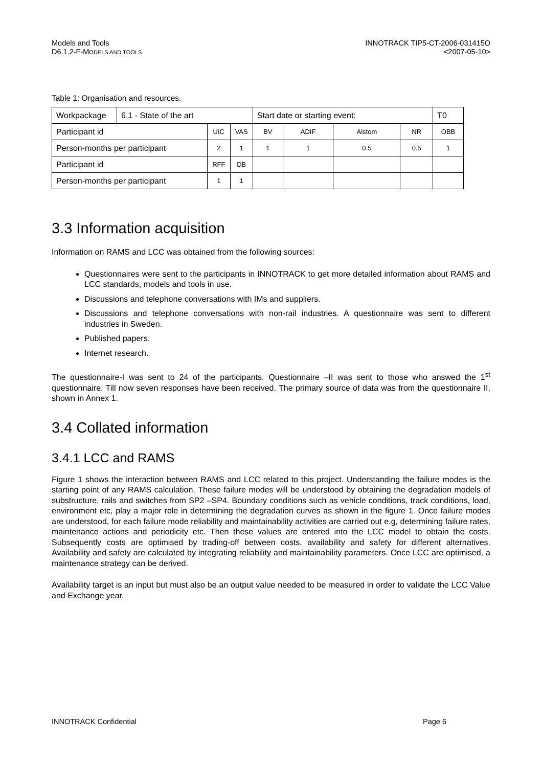Models and Tools
D6.1.2-F-MODELS AND TOOLS
INNOTRACK TIP5-CT-2006-031415O
<2007-05-10>
Table 1: Organisation and resources.
| Workpackage | 6.1 - State of the art | | | Start date or starting event: | | | | T0 |
| Participant id | | UIC | VAS | BV | ADIF | Alstom | NR | OBB |
| Person-months per participant | | 2 | 1 | 1 | 1 | 0.5 | 0.5 | 1 |
| Participant id | | RFF | DB | | | | | |
| Person-months per participant | | 1 | 1 | | | | | |
3.3 Information acquisition
Information on RAMS and LCC was obtained from the following sources:
Questionnaires were sent to the participants in INNOTRACK to get more detailed information about RAMS and LCC standards, models and tools in use.
Discussions and telephone conversations with IMs and suppliers.
Discussions and telephone conversations with non-rail industries. A questionnaire was sent to different industries in Sweden.
Published papers.
Internet research.
The questionnaire-I was sent to 24 of the participants. Questionnaire –II was sent to those who answed the 1<sup>st</sup> questionnaire. Till now seven responses have been received. The primary source of data was from the questionnaire II, shown in Annex 1.
3.4 Collated information
3.4.1 LCC and RAMS
Figure 1 shows the interaction between RAMS and LCC related to this project. Understanding the failure modes is the starting point of any RAMS calculation. These failure modes will be understood by obtaining the degradation models of substructure, rails and switches from SP2 –SP4. Boundary conditions such as vehicle conditions, track conditions, load, environment etc, play a major role in determining the degradation curves as shown in the figure 1. Once failure modes are understood, for each failure mode reliability and maintainability activities are carried out e.g, determining failure rates, maintenance actions and periodicity etc. Then these values are entered into the LCC model to obtain the costs. Subsequently costs are optimised by trading-off between costs, availability and safety for different alternatives. Availability and safety are calculated by integrating reliability and maintainability parameters. Once LCC are optimised, a maintenance strategy can be derived.
Availability target is an input but must also be an output value needed to be measured in order to validate the LCC Value and Exchange year.
INNOTRACK Confidential Page 6